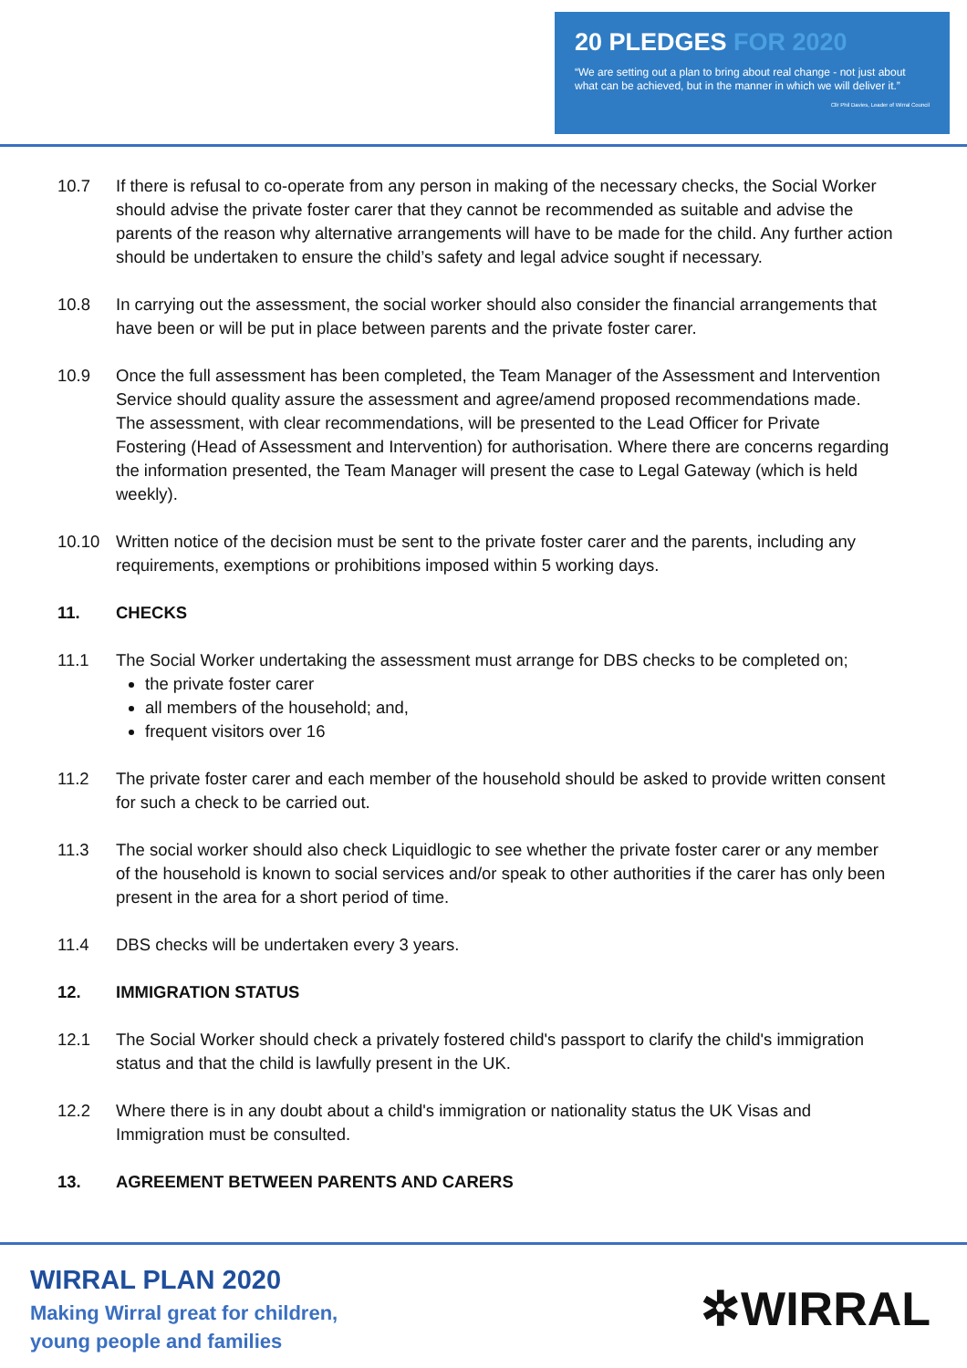20 PLEDGES FOR 2020
“We are setting out a plan to bring about real change - not just about what can be achieved, but in the manner in which we will deliver it.”
Cllr Phil Davies, Leader of Wirral Council
10.7 If there is refusal to co-operate from any person in making of the necessary checks, the Social Worker should advise the private foster carer that they cannot be recommended as suitable and advise the parents of the reason why alternative arrangements will have to be made for the child. Any further action should be undertaken to ensure the child’s safety and legal advice sought if necessary.
10.8 In carrying out the assessment, the social worker should also consider the financial arrangements that have been or will be put in place between parents and the private foster carer.
10.9 Once the full assessment has been completed, the Team Manager of the Assessment and Intervention Service should quality assure the assessment and agree/amend proposed recommendations made. The assessment, with clear recommendations, will be presented to the Lead Officer for Private Fostering (Head of Assessment and Intervention) for authorisation. Where there are concerns regarding the information presented, the Team Manager will present the case to Legal Gateway (which is held weekly).
10.10 Written notice of the decision must be sent to the private foster carer and the parents, including any requirements, exemptions or prohibitions imposed within 5 working days.
11. CHECKS
11.1 The Social Worker undertaking the assessment must arrange for DBS checks to be completed on;
the private foster carer
all members of the household; and,
frequent visitors over 16
11.2 The private foster carer and each member of the household should be asked to provide written consent for such a check to be carried out.
11.3 The social worker should also check Liquidlogic to see whether the private foster carer or any member of the household is known to social services and/or speak to other authorities if the carer has only been present in the area for a short period of time.
11.4 DBS checks will be undertaken every 3 years.
12. IMMIGRATION STATUS
12.1 The Social Worker should check a privately fostered child's passport to clarify the child's immigration status and that the child is lawfully present in the UK.
12.2 Where there is in any doubt about a child's immigration or nationality status the UK Visas and Immigration must be consulted.
13. AGREEMENT BETWEEN PARENTS AND CARERS
WIRRAL PLAN 2020
Making Wirral great for children,
young people and families
✲WIRRAL